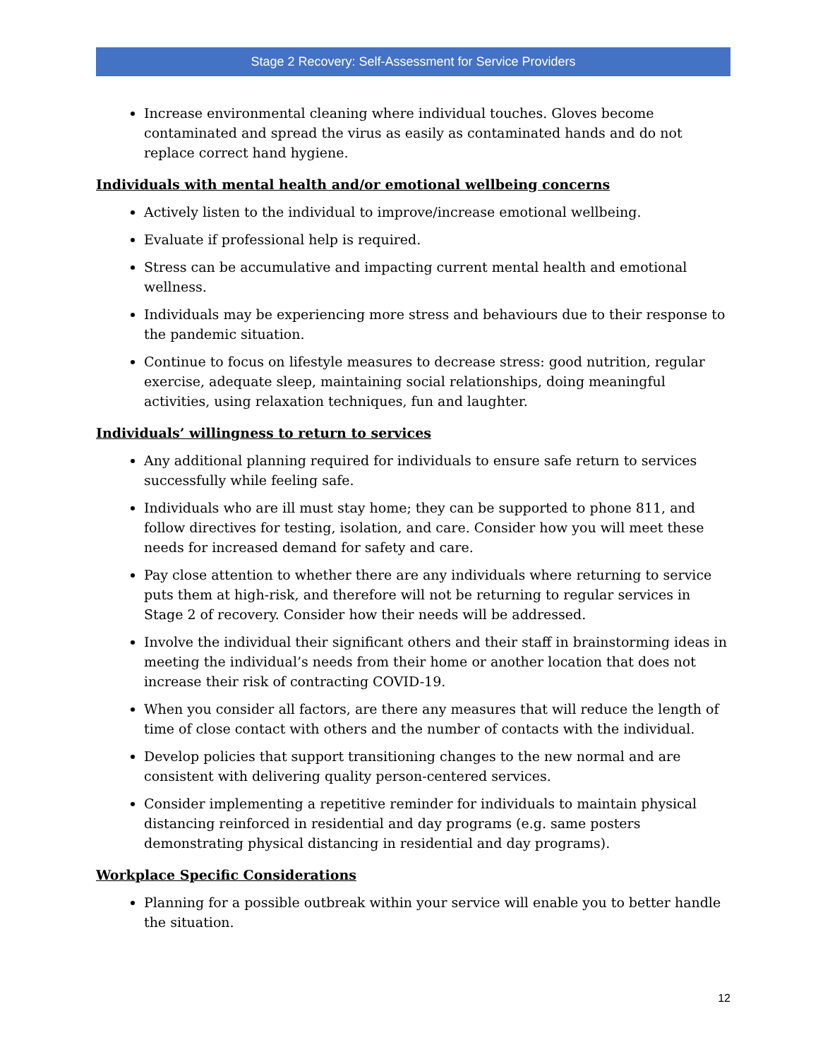Stage 2 Recovery: Self-Assessment for Service Providers
Increase environmental cleaning where individual touches. Gloves become contaminated and spread the virus as easily as contaminated hands and do not replace correct hand hygiene.
Individuals with mental health and/or emotional wellbeing concerns
Actively listen to the individual to improve/increase emotional wellbeing.
Evaluate if professional help is required.
Stress can be accumulative and impacting current mental health and emotional wellness.
Individuals may be experiencing more stress and behaviours due to their response to the pandemic situation.
Continue to focus on lifestyle measures to decrease stress: good nutrition, regular exercise, adequate sleep, maintaining social relationships, doing meaningful activities, using relaxation techniques, fun and laughter.
Individuals’ willingness to return to services
Any additional planning required for individuals to ensure safe return to services successfully while feeling safe.
Individuals who are ill must stay home; they can be supported to phone 811, and follow directives for testing, isolation, and care. Consider how you will meet these needs for increased demand for safety and care.
Pay close attention to whether there are any individuals where returning to service puts them at high-risk, and therefore will not be returning to regular services in Stage 2 of recovery. Consider how their needs will be addressed.
Involve the individual their significant others and their staff in brainstorming ideas in meeting the individual’s needs from their home or another location that does not increase their risk of contracting COVID-19.
When you consider all factors, are there any measures that will reduce the length of time of close contact with others and the number of contacts with the individual.
Develop policies that support transitioning changes to the new normal and are consistent with delivering quality person-centered services.
Consider implementing a repetitive reminder for individuals to maintain physical distancing reinforced in residential and day programs (e.g. same posters demonstrating physical distancing in residential and day programs).
Workplace Specific Considerations
Planning for a possible outbreak within your service will enable you to better handle the situation.
12